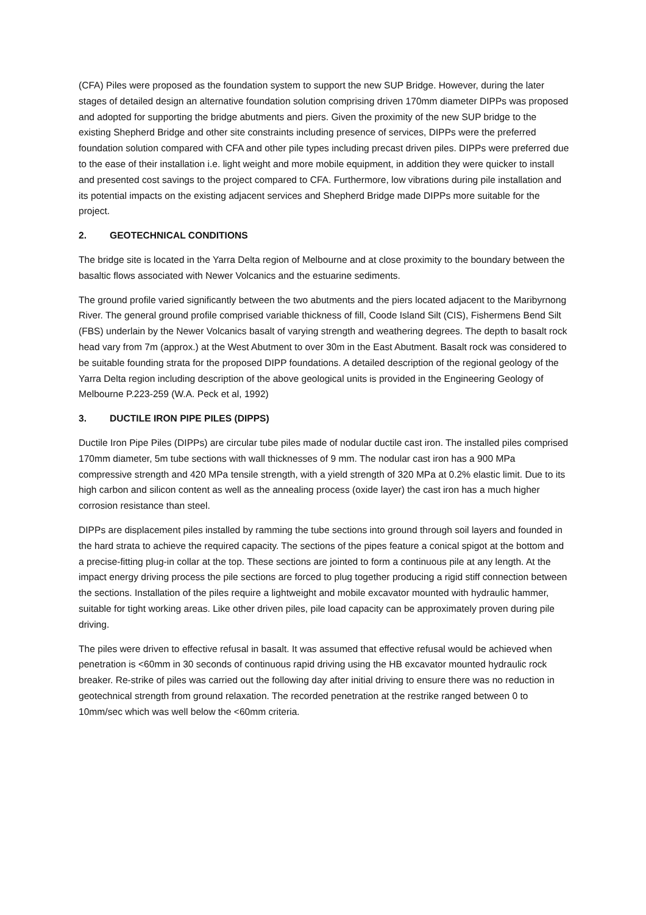(CFA) Piles were proposed as the foundation system to support the new SUP Bridge. However, during the later stages of detailed design an alternative foundation solution comprising driven 170mm diameter DIPPs was proposed and adopted for supporting the bridge abutments and piers. Given the proximity of the new SUP bridge to the existing Shepherd Bridge and other site constraints including presence of services, DIPPs were the preferred foundation solution compared with CFA and other pile types including precast driven piles. DIPPs were preferred due to the ease of their installation i.e. light weight and more mobile equipment, in addition they were quicker to install and presented cost savings to the project compared to CFA. Furthermore, low vibrations during pile installation and its potential impacts on the existing adjacent services and Shepherd Bridge made DIPPs more suitable for the project.
2. GEOTECHNICAL CONDITIONS
The bridge site is located in the Yarra Delta region of Melbourne and at close proximity to the boundary between the basaltic flows associated with Newer Volcanics and the estuarine sediments.
The ground profile varied significantly between the two abutments and the piers located adjacent to the Maribyrnong River. The general ground profile comprised variable thickness of fill, Coode Island Silt (CIS), Fishermens Bend Silt (FBS) underlain by the Newer Volcanics basalt of varying strength and weathering degrees. The depth to basalt rock head vary from 7m (approx.) at the West Abutment to over 30m in the East Abutment. Basalt rock was considered to be suitable founding strata for the proposed DIPP foundations. A detailed description of the regional geology of the Yarra Delta region including description of the above geological units is provided in the Engineering Geology of Melbourne P.223-259 (W.A. Peck et al, 1992)
3. DUCTILE IRON PIPE PILES (DIPPS)
Ductile Iron Pipe Piles (DIPPs) are circular tube piles made of nodular ductile cast iron. The installed piles comprised 170mm diameter, 5m tube sections with wall thicknesses of 9 mm. The nodular cast iron has a 900 MPa compressive strength and 420 MPa tensile strength, with a yield strength of 320 MPa at 0.2% elastic limit. Due to its high carbon and silicon content as well as the annealing process (oxide layer) the cast iron has a much higher corrosion resistance than steel.
DIPPs are displacement piles installed by ramming the tube sections into ground through soil layers and founded in the hard strata to achieve the required capacity. The sections of the pipes feature a conical spigot at the bottom and a precise-fitting plug-in collar at the top. These sections are jointed to form a continuous pile at any length. At the impact energy driving process the pile sections are forced to plug together producing a rigid stiff connection between the sections. Installation of the piles require a lightweight and mobile excavator mounted with hydraulic hammer, suitable for tight working areas. Like other driven piles, pile load capacity can be approximately proven during pile driving.
The piles were driven to effective refusal in basalt. It was assumed that effective refusal would be achieved when penetration is <60mm in 30 seconds of continuous rapid driving using the HB excavator mounted hydraulic rock breaker. Re-strike of piles was carried out the following day after initial driving to ensure there was no reduction in geotechnical strength from ground relaxation. The recorded penetration at the restrike ranged between 0 to 10mm/sec which was well below the <60mm criteria.